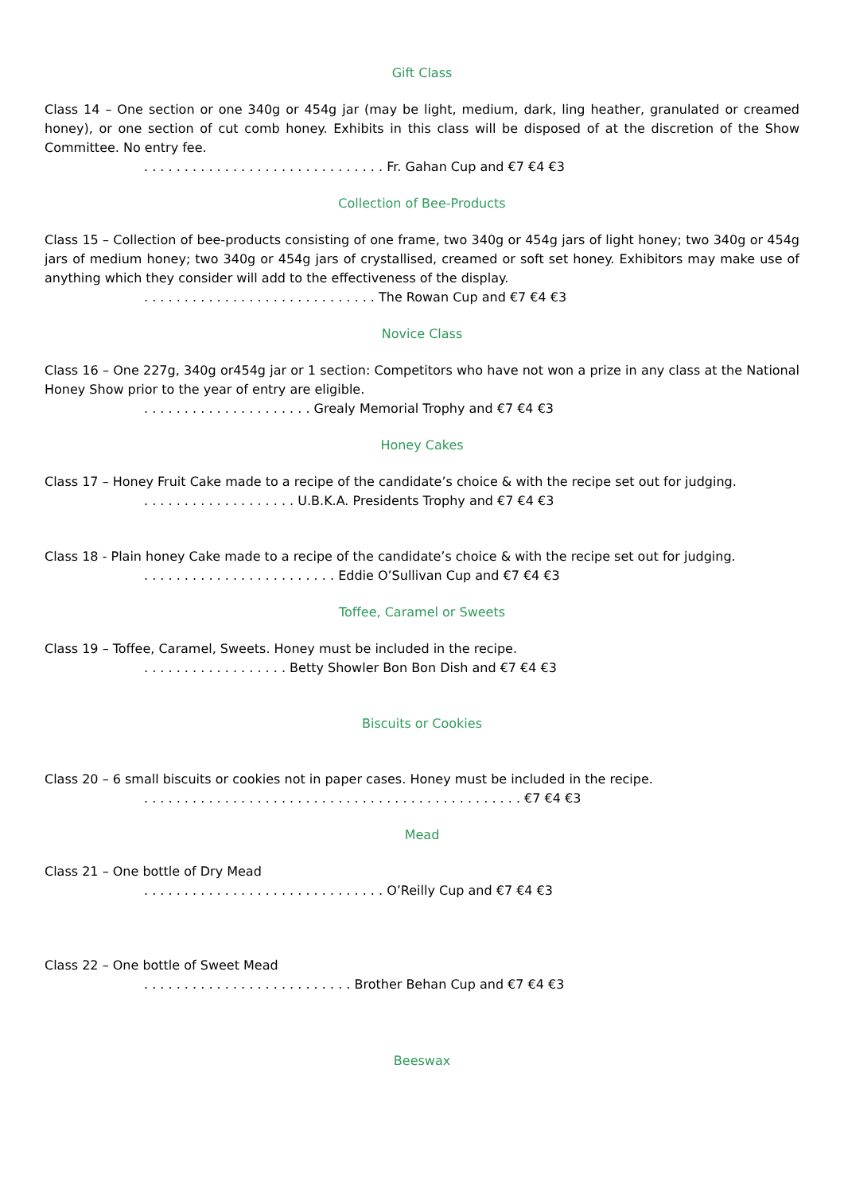Gift Class
Class 14 – One section or one 340g or 454g jar (may be light, medium, dark, ling heather, granulated or creamed honey), or one section of cut comb honey. Exhibits in this class will be disposed of at the discretion of the Show Committee. No entry fee.
. . . . . . . . . . . . . . . . . . . . . . . . . . . . . . Fr. Gahan Cup and €7 €4 €3
Collection of Bee-Products
Class 15 – Collection of bee-products consisting of one frame, two 340g or 454g jars of light honey; two 340g or 454g jars of medium honey; two 340g or 454g jars of crystallised, creamed or soft set honey. Exhibitors may make use of anything which they consider will add to the effectiveness of the display.
. . . . . . . . . . . . . . . . . . . . . . . . . . . . . The Rowan Cup and €7 €4 €3
Novice Class
Class 16 – One 227g, 340g or454g jar or 1 section: Competitors who have not won a prize in any class at the National Honey Show prior to the year of entry are eligible.
. . . . . . . . . . . . . . . . . . . . . Grealy Memorial Trophy and €7 €4 €3
Honey Cakes
Class 17 – Honey Fruit Cake made to a recipe of the candidate’s choice & with the recipe set out for judging.
. . . . . . . . . . . . . . . . . . . U.B.K.A. Presidents Trophy and €7 €4 €3
Class 18 - Plain honey Cake made to a recipe of the candidate’s choice & with the recipe set out for judging.
. . . . . . . . . . . . . . . . . . . . . . . . Eddie O’Sullivan Cup and €7 €4 €3
Toffee, Caramel or Sweets
Class 19 – Toffee, Caramel, Sweets. Honey must be included in the recipe.
. . . . . . . . . . . . . . . . . . Betty Showler Bon Bon Dish and €7 €4 €3
Biscuits or Cookies
Class 20 – 6 small biscuits or cookies not in paper cases. Honey must be included in the recipe.
. . . . . . . . . . . . . . . . . . . . . . . . . . . . . . . . . . . . . . . . . . . . . . . €7 €4 €3
Mead
Class 21 – One bottle of Dry Mead
. . . . . . . . . . . . . . . . . . . . . . . . . . . . . . O’Reilly Cup and €7 €4 €3
Class 22 – One bottle of Sweet Mead
. . . . . . . . . . . . . . . . . . . . . . . . . . Brother Behan Cup and €7 €4 €3
Beeswax